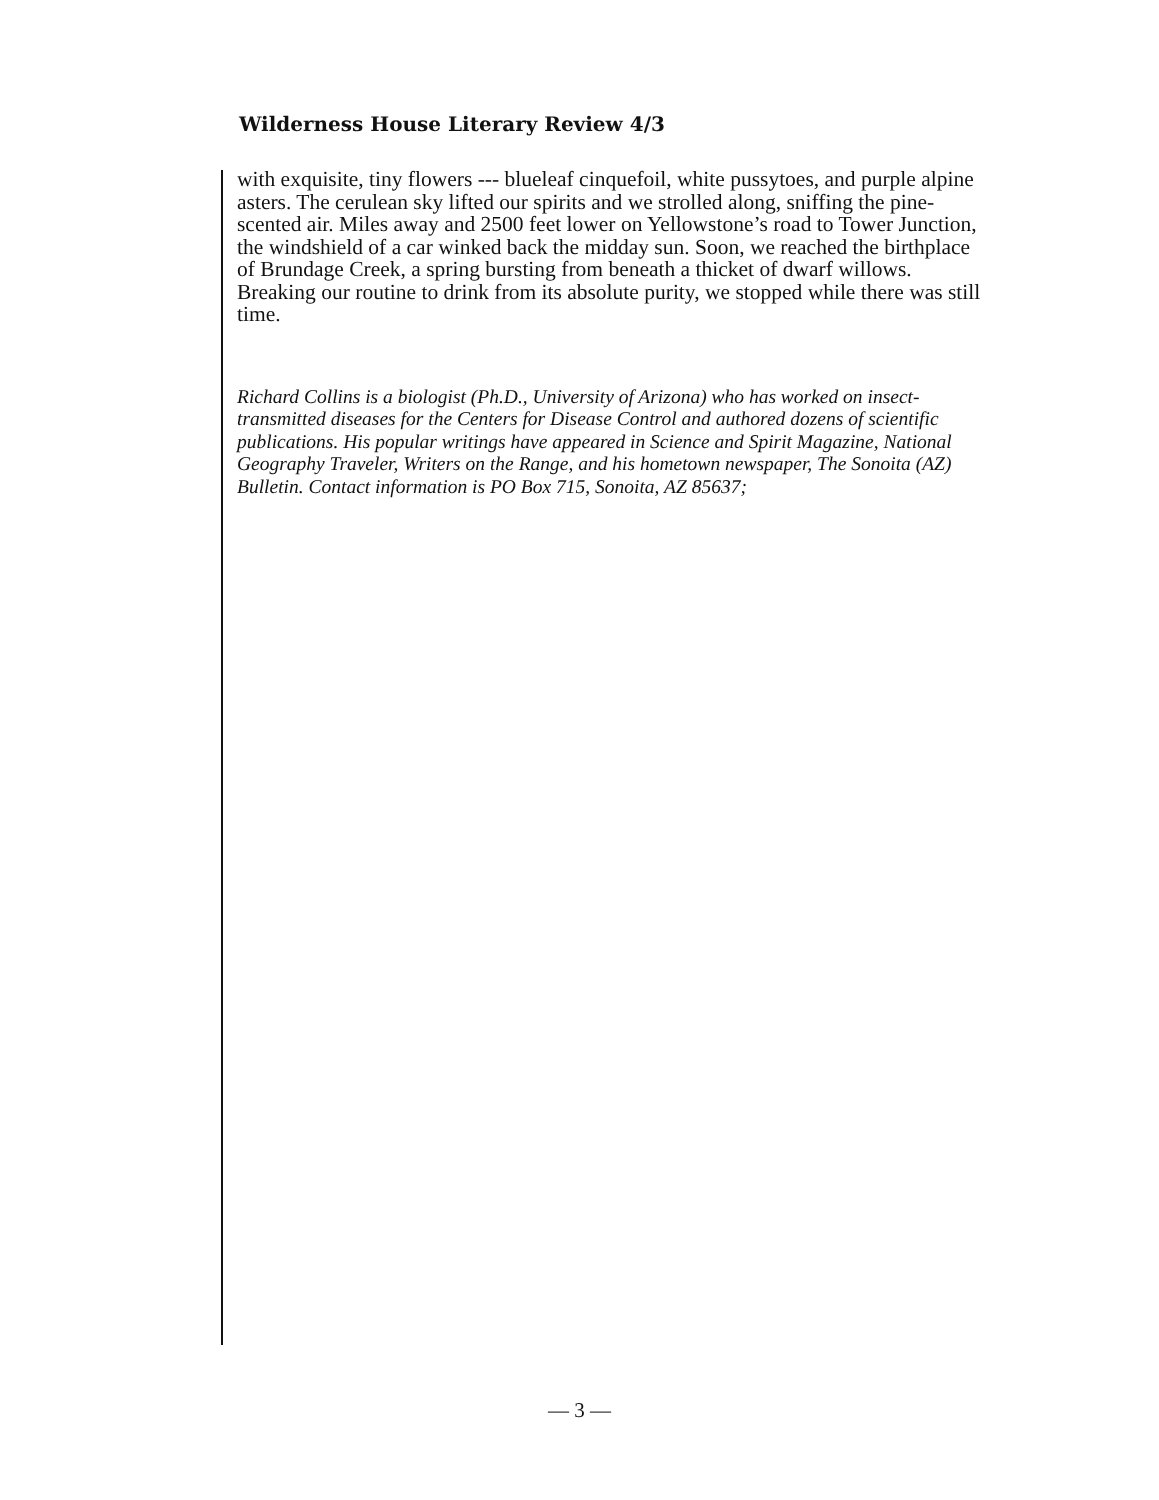Wilderness House Literary Review 4/3
with exquisite, tiny flowers --- blueleaf cinquefoil, white pussytoes, and purple alpine asters. The cerulean sky lifted our spirits and we strolled along, sniffing the pine-scented air. Miles away and 2500 feet lower on Yellowstone’s road to Tower Junction, the windshield of a car winked back the midday sun. Soon, we reached the birthplace of Brundage Creek, a spring bursting from beneath a thicket of dwarf willows. Breaking our routine to drink from its absolute purity, we stopped while there was still time.
Richard Collins is a biologist (Ph.D., University of Arizona) who has worked on insect-transmitted diseases for the Centers for Disease Control and authored dozens of scientific publications. His popular writings have appeared in Science and Spirit Magazine, National Geography Traveler, Writers on the Range, and his hometown newspaper, The Sonoita (AZ) Bulletin. Contact information is PO Box 715, Sonoita, AZ 85637;
— 3 —